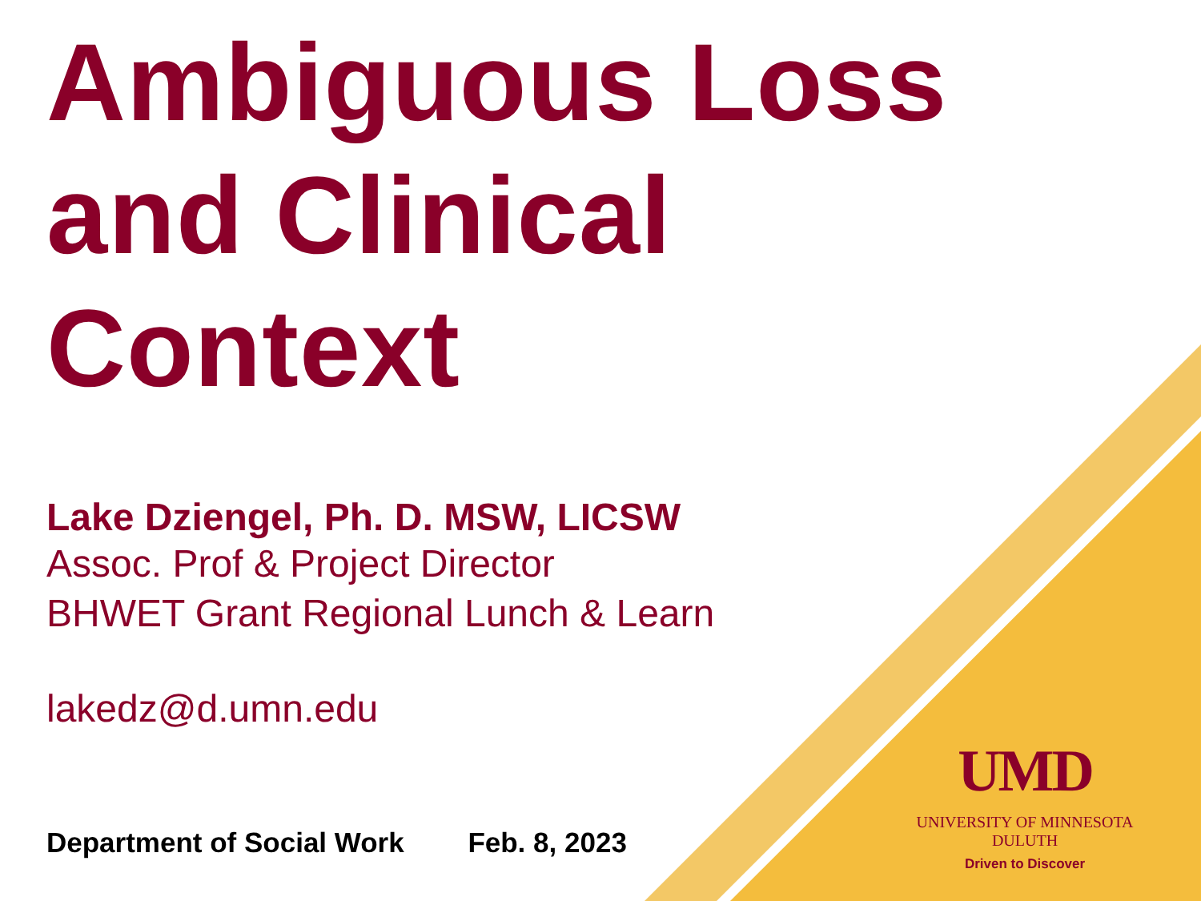Ambiguous Loss
and Clinical
Context
Lake Dziengel, Ph. D. MSW, LICSW
Assoc. Prof & Project Director
BHWET Grant Regional Lunch & Learn
lakedz@d.umn.edu
Department of Social Work Feb. 8, 2023
UMD
UNIVERSITY OF MINNESOTA DULUTH
Driven to Discover